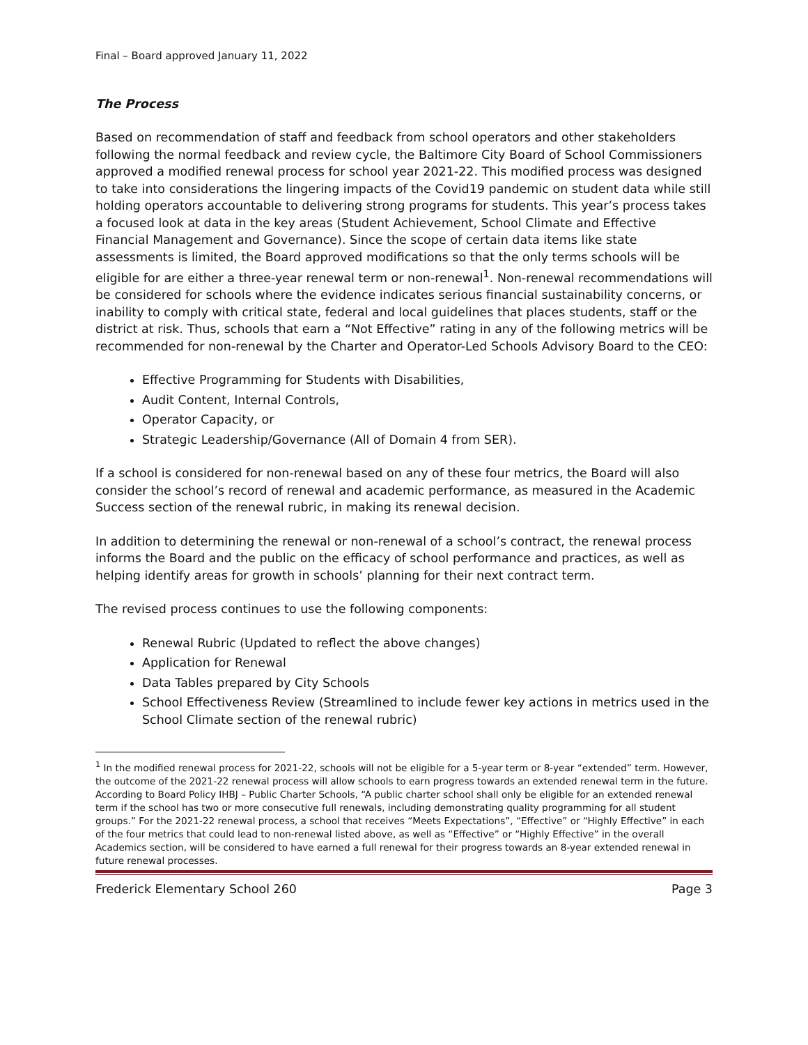Final – Board approved January 11, 2022
The Process
Based on recommendation of staff and feedback from school operators and other stakeholders following the normal feedback and review cycle, the Baltimore City Board of School Commissioners approved a modified renewal process for school year 2021-22. This modified process was designed to take into considerations the lingering impacts of the Covid19 pandemic on student data while still holding operators accountable to delivering strong programs for students. This year’s process takes a focused look at data in the key areas (Student Achievement, School Climate and Effective Financial Management and Governance). Since the scope of certain data items like state assessments is limited, the Board approved modifications so that the only terms schools will be eligible for are either a three-year renewal term or non-renewal<sup>1</sup>. Non-renewal recommendations will be considered for schools where the evidence indicates serious financial sustainability concerns, or inability to comply with critical state, federal and local guidelines that places students, staff or the district at risk. Thus, schools that earn a “Not Effective” rating in any of the following metrics will be recommended for non-renewal by the Charter and Operator-Led Schools Advisory Board to the CEO:
Effective Programming for Students with Disabilities,
Audit Content, Internal Controls,
Operator Capacity, or
Strategic Leadership/Governance (All of Domain 4 from SER).
If a school is considered for non-renewal based on any of these four metrics, the Board will also consider the school’s record of renewal and academic performance, as measured in the Academic Success section of the renewal rubric, in making its renewal decision.
In addition to determining the renewal or non-renewal of a school’s contract, the renewal process informs the Board and the public on the efficacy of school performance and practices, as well as helping identify areas for growth in schools’ planning for their next contract term.
The revised process continues to use the following components:
Renewal Rubric (Updated to reflect the above changes)
Application for Renewal
Data Tables prepared by City Schools
School Effectiveness Review (Streamlined to include fewer key actions in metrics used in the School Climate section of the renewal rubric)
<sup>1</sup> In the modified renewal process for 2021-22, schools will not be eligible for a 5-year term or 8-year “extended” term. However, the outcome of the 2021-22 renewal process will allow schools to earn progress towards an extended renewal term in the future. According to Board Policy IHBJ – Public Charter Schools, “A public charter school shall only be eligible for an extended renewal term if the school has two or more consecutive full renewals, including demonstrating quality programming for all student groups.” For the 2021-22 renewal process, a school that receives “Meets Expectations”, “Effective” or “Highly Effective” in each of the four metrics that could lead to non-renewal listed above, as well as “Effective” or “Highly Effective” in the overall Academics section, will be considered to have earned a full renewal for their progress towards an 8-year extended renewal in future renewal processes.
Frederick Elementary School 260 Page 3